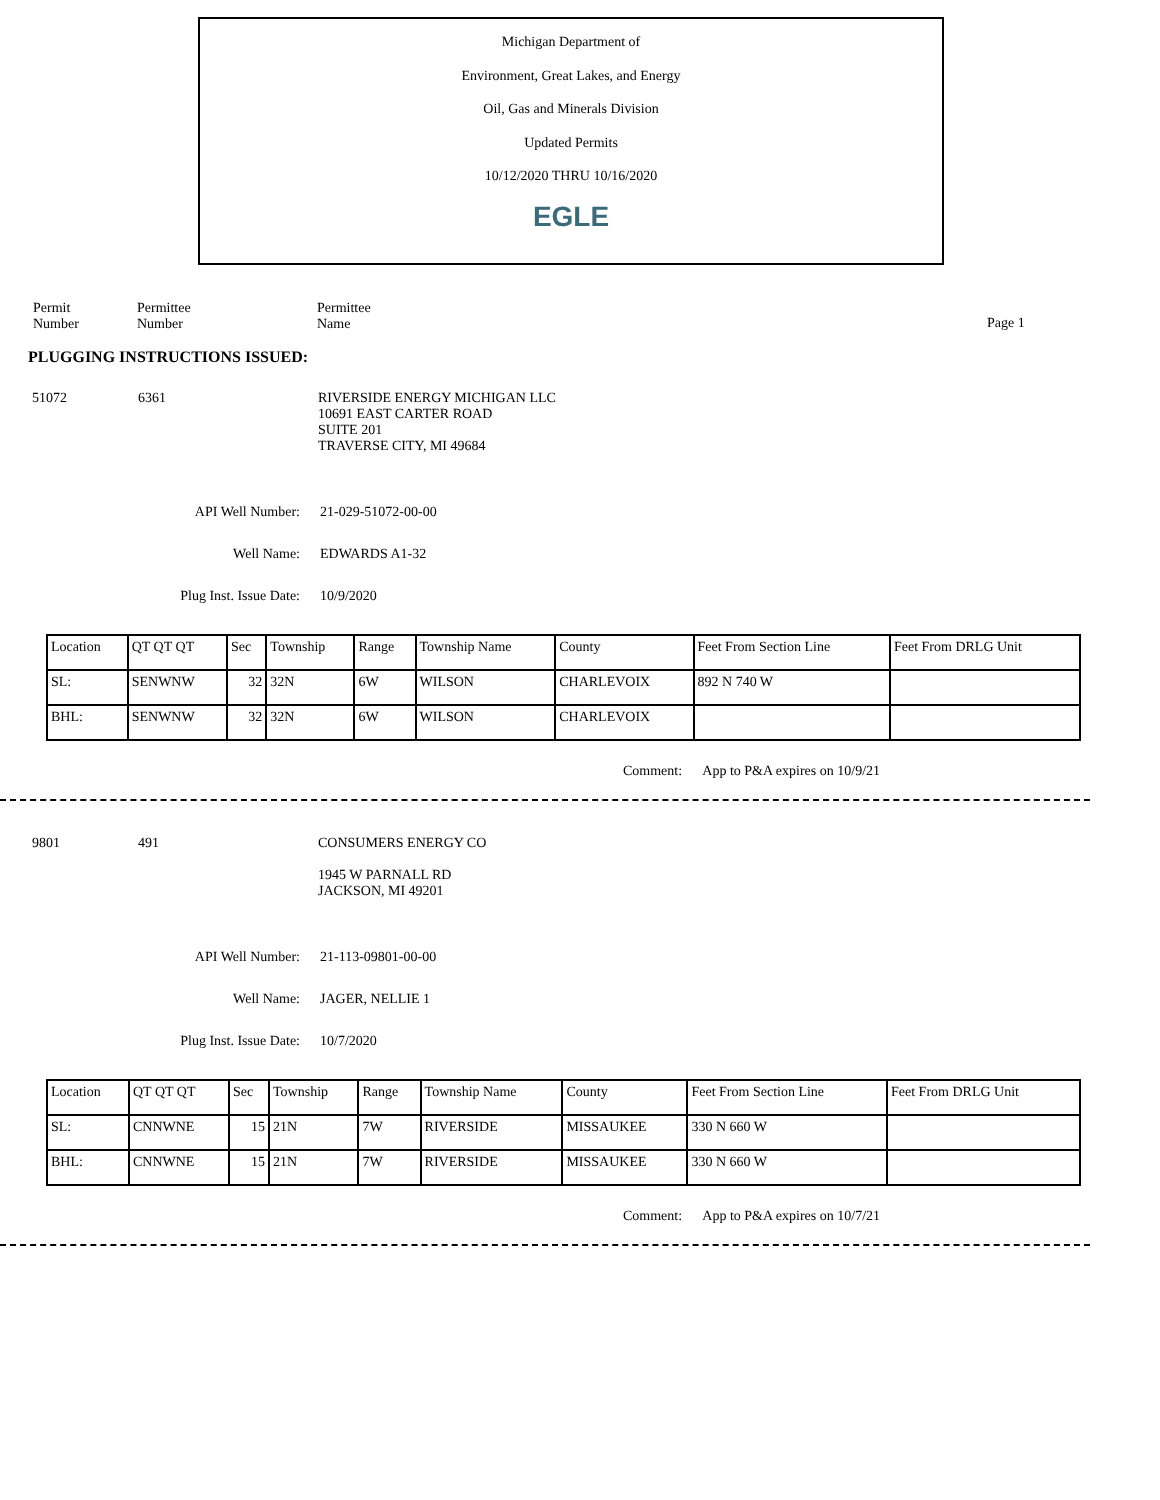Michigan Department of
Environment, Great Lakes, and Energy
Oil, Gas and Minerals Division
Updated Permits
10/12/2020 THRU 10/16/2020
EGLE
Permit
Number
Permittee
Number
Permittee
Name
Page 1
PLUGGING INSTRUCTIONS ISSUED:
51072 6361 RIVERSIDE ENERGY MICHIGAN LLC
10691 EAST CARTER ROAD
SUITE 201
TRAVERSE CITY, MI 49684
API Well Number: 21-029-51072-00-00
Well Name: EDWARDS A1-32
Plug Inst. Issue Date: 10/9/2020
| Location | QT QT QT | Sec | Township | Range | Township Name | County | Feet From Section Line | Feet From DRLG Unit |
| SL: | SENWNW | 32 | 32N | 6W | WILSON | CHARLEVOIX | 892 N 740 W | |
| BHL: | SENWNW | 32 | 32N | 6W | WILSON | CHARLEVOIX | | |
Comment: App to P&A expires on 10/9/21
9801 491 CONSUMERS ENERGY CO
1945 W PARNALL RD
JACKSON, MI 49201
API Well Number: 21-113-09801-00-00
Well Name: JAGER, NELLIE 1
Plug Inst. Issue Date: 10/7/2020
| Location | QT QT QT | Sec | Township | Range | Township Name | County | Feet From Section Line | Feet From DRLG Unit |
| SL: | CNNWNE | 15 | 21N | 7W | RIVERSIDE | MISSAUKEE | 330 N 660 W | |
| BHL: | CNNWNE | 15 | 21N | 7W | RIVERSIDE | MISSAUKEE | 330 N 660 W | |
Comment: App to P&A expires on 10/7/21